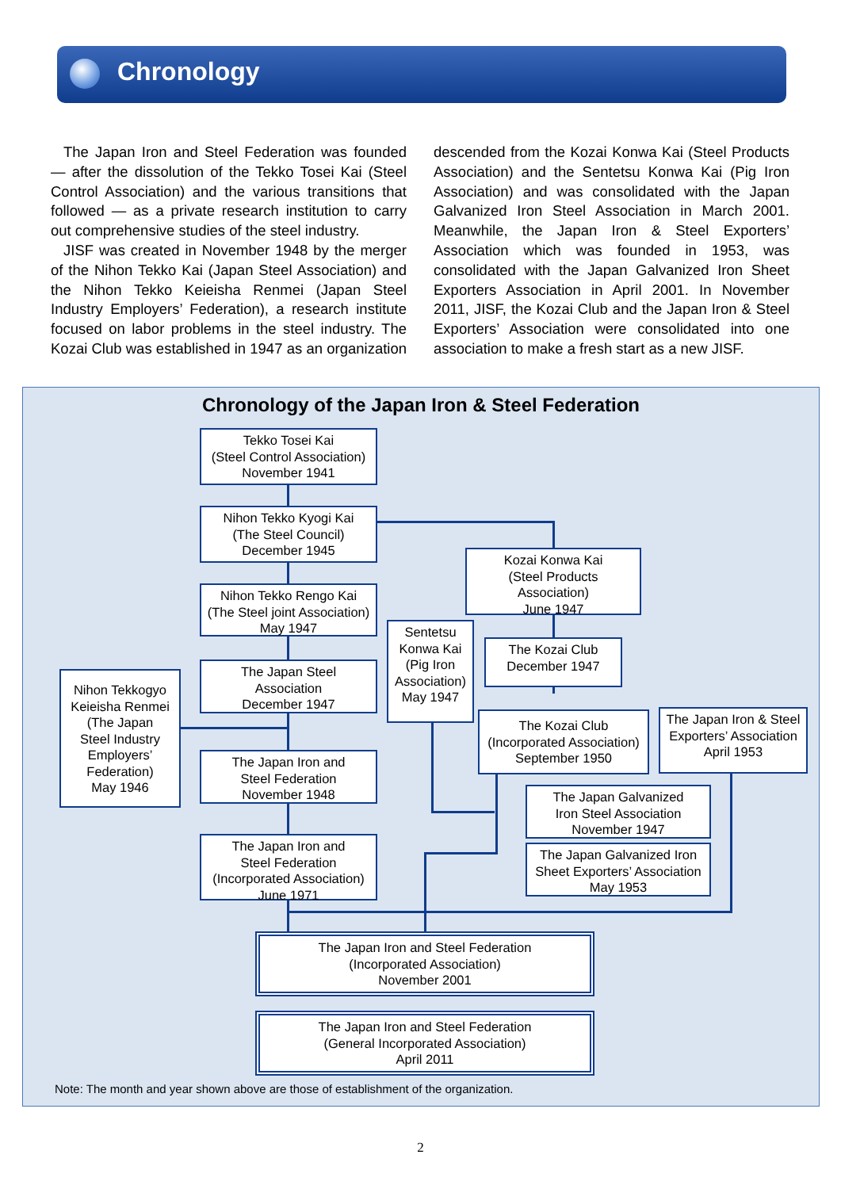Chronology
The Japan Iron and Steel Federation was founded — after the dissolution of the Tekko Tosei Kai (Steel Control Association) and the various transitions that followed — as a private research institution to carry out comprehensive studies of the steel industry.
JISF was created in November 1948 by the merger of the Nihon Tekko Kai (Japan Steel Association) and the Nihon Tekko Keieisha Renmei (Japan Steel Industry Employers’ Federation), a research institute focused on labor problems in the steel industry. The Kozai Club was established in 1947 as an organization descended from the Kozai Konwa Kai (Steel Products Association) and the Sentetsu Konwa Kai (Pig Iron Association) and was consolidated with the Japan Galvanized Iron Steel Association in March 2001. Meanwhile, the Japan Iron & Steel Exporters’ Association which was founded in 1953, was consolidated with the Japan Galvanized Iron Sheet Exporters Association in April 2001. In November 2011, JISF, the Kozai Club and the Japan Iron & Steel Exporters’ Association were consolidated into one association to make a fresh start as a new JISF.
Chronology of the Japan Iron & Steel Federation
Tekko Tosei Kai
(Steel Control Association)
November 1941
Nihon Tekko Kyogi Kai
(The Steel Council)
December 1945
Nihon Tekko Rengo Kai
(The Steel joint Association)
May 1947
The Japan Steel
Association
December 1947
The Japan Iron and
Steel Federation
November 1948
The Japan Iron and
Steel Federation
(Incorporated Association)
June 1971
Nihon Tekkogyo
Keieisha Renmei
(The Japan
Steel Industry
Employers’
Federation)
May 1946
Sentetsu
Konwa Kai
(Pig Iron
Association)
May 1947
Kozai Konwa Kai
(Steel Products
Association)
June 1947
The Kozai Club
December 1947
The Kozai Club
(Incorporated Association)
September 1950
The Japan Iron & Steel
Exporters’ Association
April 1953
The Japan Galvanized
Iron Steel Association
November 1947
The Japan Galvanized Iron
Sheet Exporters’ Association
May 1953
The Japan Iron and Steel Federation
(Incorporated Association)
November 2001
The Japan Iron and Steel Federation
(General Incorporated Association)
April 2011
Note: The month and year shown above are those of establishment of the organization.
2